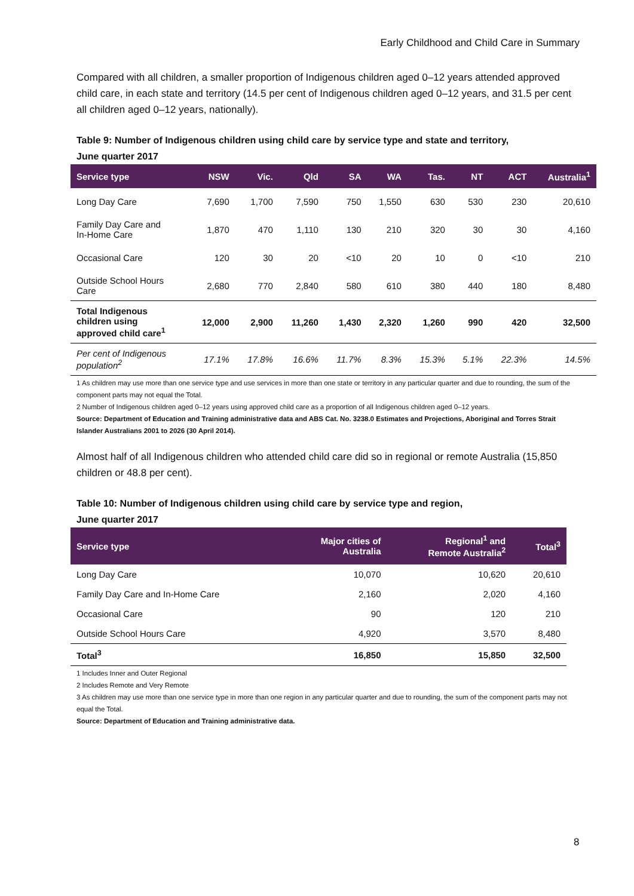Early Childhood and Child Care in Summary
Compared with all children, a smaller proportion of Indigenous children aged 0–12 years attended approved child care, in each state and territory (14.5 per cent of Indigenous children aged 0–12 years, and 31.5 per cent all children aged 0–12 years, nationally).
Table 9: Number of Indigenous children using child care by service type and state and territory,
June quarter 2017
| Service type | NSW | Vic. | Qld | SA | WA | Tas. | NT | ACT | Australia<sup>1</sup> |
| --- | --- | --- | --- | --- | --- | --- | --- | --- | --- |
| Long Day Care | 7,690 | 1,700 | 7,590 | 750 | 1,550 | 630 | 530 | 230 | 20,610 |
| Family Day Care and In-Home Care | 1,870 | 470 | 1,110 | 130 | 210 | 320 | 30 | 30 | 4,160 |
| Occasional Care | 120 | 30 | 20 | <10 | 20 | 10 | 0 | <10 | 210 |
| Outside School Hours Care | 2,680 | 770 | 2,840 | 580 | 610 | 380 | 440 | 180 | 8,480 |
| Total Indigenous children using approved child care<sup>1</sup> | 12,000 | 2,900 | 11,260 | 1,430 | 2,320 | 1,260 | 990 | 420 | 32,500 |
| Per cent of Indigenous population<sup>2</sup> | 17.1% | 17.8% | 16.6% | 11.7% | 8.3% | 15.3% | 5.1% | 22.3% | 14.5% |
1 As children may use more than one service type and use services in more than one state or territory in any particular quarter and due to rounding, the sum of the component parts may not equal the Total.
2 Number of Indigenous children aged 0–12 years using approved child care as a proportion of all Indigenous children aged 0–12 years.
Source: Department of Education and Training administrative data and ABS Cat. No. 3238.0 Estimates and Projections, Aboriginal and Torres Strait Islander Australians 2001 to 2026 (30 April 2014).
Almost half of all Indigenous children who attended child care did so in regional or remote Australia (15,850 children or 48.8 per cent).
Table 10: Number of Indigenous children using child care by service type and region,
June quarter 2017
| Service type | Major cities of Australia | Regional<sup>1</sup> and Remote Australia<sup>2</sup> | Total<sup>3</sup> |
| --- | --- | --- | --- |
| Long Day Care | 10,070 | 10,620 | 20,610 |
| Family Day Care and In-Home Care | 2,160 | 2,020 | 4,160 |
| Occasional Care | 90 | 120 | 210 |
| Outside School Hours Care | 4,920 | 3,570 | 8,480 |
| Total<sup>3</sup> | 16,850 | 15,850 | 32,500 |
1 Includes Inner and Outer Regional
2 Includes Remote and Very Remote
3 As children may use more than one service type in more than one region in any particular quarter and due to rounding, the sum of the component parts may not equal the Total.
Source: Department of Education and Training administrative data.
8